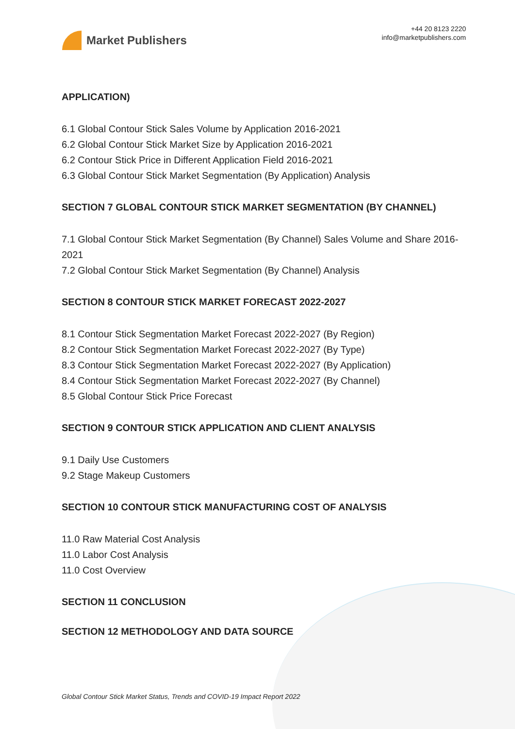Market Publishers
+44 20 8123 2220
info@marketpublishers.com
APPLICATION)
6.1 Global Contour Stick Sales Volume by Application 2016-2021
6.2 Global Contour Stick Market Size by Application 2016-2021
6.2 Contour Stick Price in Different Application Field 2016-2021
6.3 Global Contour Stick Market Segmentation (By Application) Analysis
SECTION 7 GLOBAL CONTOUR STICK MARKET SEGMENTATION (BY CHANNEL)
7.1 Global Contour Stick Market Segmentation (By Channel) Sales Volume and Share 2016-2021
7.2 Global Contour Stick Market Segmentation (By Channel) Analysis
SECTION 8 CONTOUR STICK MARKET FORECAST 2022-2027
8.1 Contour Stick Segmentation Market Forecast 2022-2027 (By Region)
8.2 Contour Stick Segmentation Market Forecast 2022-2027 (By Type)
8.3 Contour Stick Segmentation Market Forecast 2022-2027 (By Application)
8.4 Contour Stick Segmentation Market Forecast 2022-2027 (By Channel)
8.5 Global Contour Stick Price Forecast
SECTION 9 CONTOUR STICK APPLICATION AND CLIENT ANALYSIS
9.1 Daily Use Customers
9.2 Stage Makeup Customers
SECTION 10 CONTOUR STICK MANUFACTURING COST OF ANALYSIS
11.0 Raw Material Cost Analysis
11.0 Labor Cost Analysis
11.0 Cost Overview
SECTION 11 CONCLUSION
SECTION 12 METHODOLOGY AND DATA SOURCE
Global Contour Stick Market Status, Trends and COVID-19 Impact Report 2022